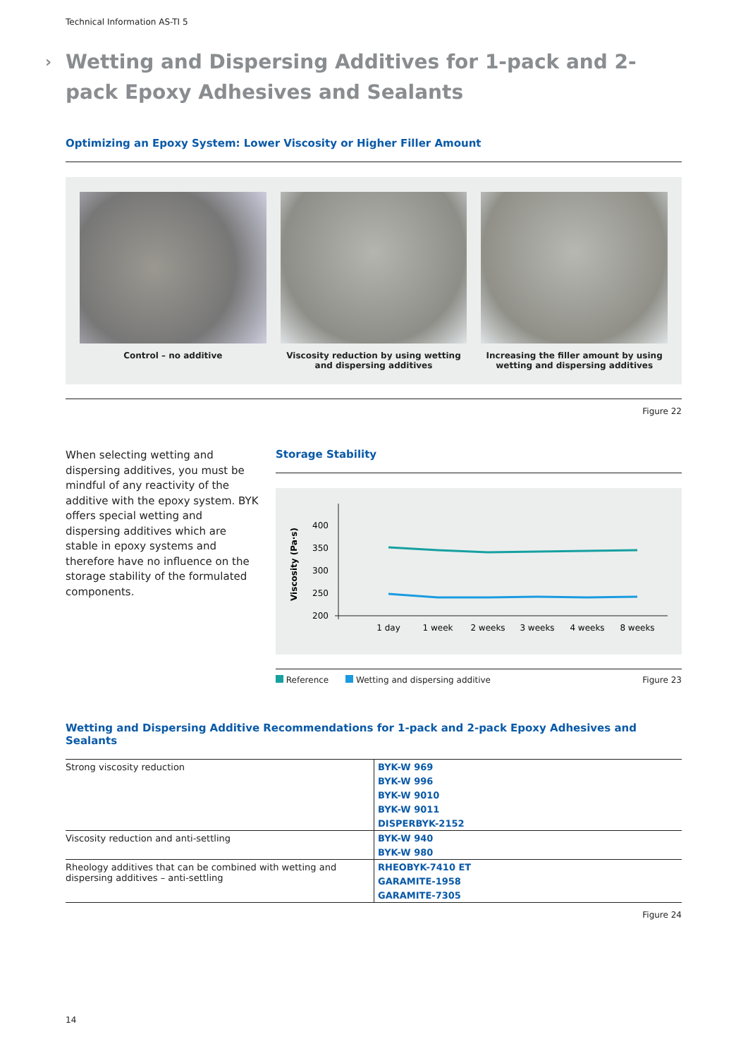Technical Information AS-TI 5
› Wetting and Dispersing Additives for 1-pack and 2-pack Epoxy Adhesives and Sealants
Optimizing an Epoxy System: Lower Viscosity or Higher Filler Amount
Control – no additive Viscosity reduction by using wetting and dispersing additives
Increasing the filler amount by using wetting and dispersing additives
Figure 22
When selecting wetting and dispersing additives, you must be mindful of any reactivity of the additive with the epoxy system. BYK offers special wetting and dispersing additives which are stable in epoxy systems and therefore have no influence on the storage stability of the formulated components.
Storage Stability
Viscosity (Pa·s)
400
350
300
250
200
1 day
1 week
2 weeks
3 weeks
4 weeks
8 weeks
Reference Wetting and dispersing additive Figure 23
Wetting and Dispersing Additive Recommendations for 1-pack and 2-pack Epoxy Adhesives and Sealants
| Strong viscosity reduction | BYK-W 969 |
| | BYK-W 996 |
| | BYK-W 9010 |
| | BYK-W 9011 |
| | DISPERBYK-2152 |
| Viscosity reduction and anti-settling | BYK-W 940 |
| | BYK-W 980 |
| Rheology additives that can be combined with wetting and dispersing additives – anti-settling | RHEOBYK-7410 ET |
| | GARAMITE-1958 |
| | GARAMITE-7305 |
Figure 24
14